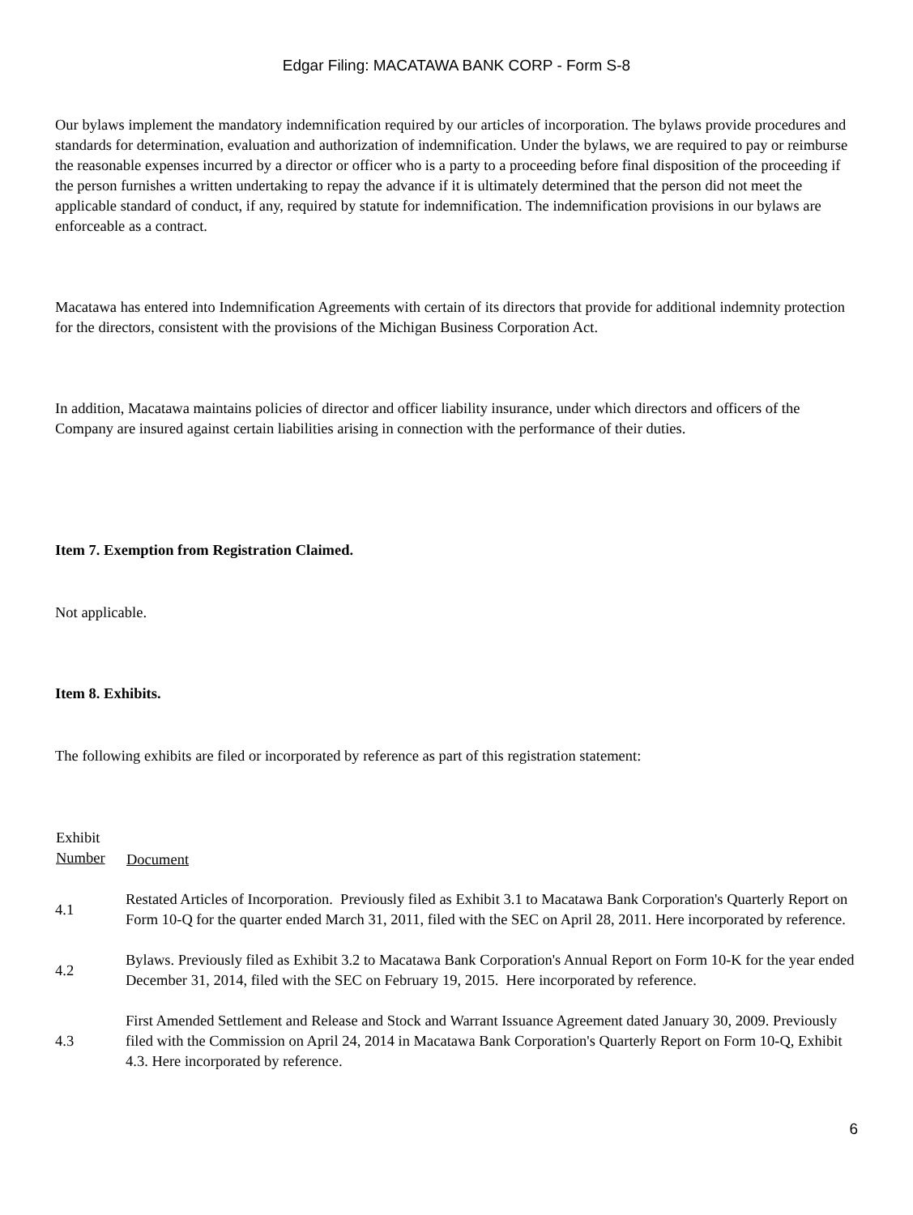Edgar Filing: MACATAWA BANK CORP - Form S-8
Our bylaws implement the mandatory indemnification required by our articles of incorporation. The bylaws provide procedures and standards for determination, evaluation and authorization of indemnification. Under the bylaws, we are required to pay or reimburse the reasonable expenses incurred by a director or officer who is a party to a proceeding before final disposition of the proceeding if the person furnishes a written undertaking to repay the advance if it is ultimately determined that the person did not meet the applicable standard of conduct, if any, required by statute for indemnification. The indemnification provisions in our bylaws are enforceable as a contract.
Macatawa has entered into Indemnification Agreements with certain of its directors that provide for additional indemnity protection for the directors, consistent with the provisions of the Michigan Business Corporation Act.
In addition, Macatawa maintains policies of director and officer liability insurance, under which directors and officers of the Company are insured against certain liabilities arising in connection with the performance of their duties.
Item 7. Exemption from Registration Claimed.
Not applicable.
Item 8. Exhibits.
The following exhibits are filed or incorporated by reference as part of this registration statement:
| Exhibit Number | Document |
| --- | --- |
| 4.1 | Restated Articles of Incorporation. Previously filed as Exhibit 3.1 to Macatawa Bank Corporation's Quarterly Report on Form 10-Q for the quarter ended March 31, 2011, filed with the SEC on April 28, 2011. Here incorporated by reference. |
| 4.2 | Bylaws. Previously filed as Exhibit 3.2 to Macatawa Bank Corporation's Annual Report on Form 10-K for the year ended December 31, 2014, filed with the SEC on February 19, 2015. Here incorporated by reference. |
| 4.3 | First Amended Settlement and Release and Stock and Warrant Issuance Agreement dated January 30, 2009. Previously filed with the Commission on April 24, 2014 in Macatawa Bank Corporation's Quarterly Report on Form 10-Q, Exhibit 4.3. Here incorporated by reference. |
6